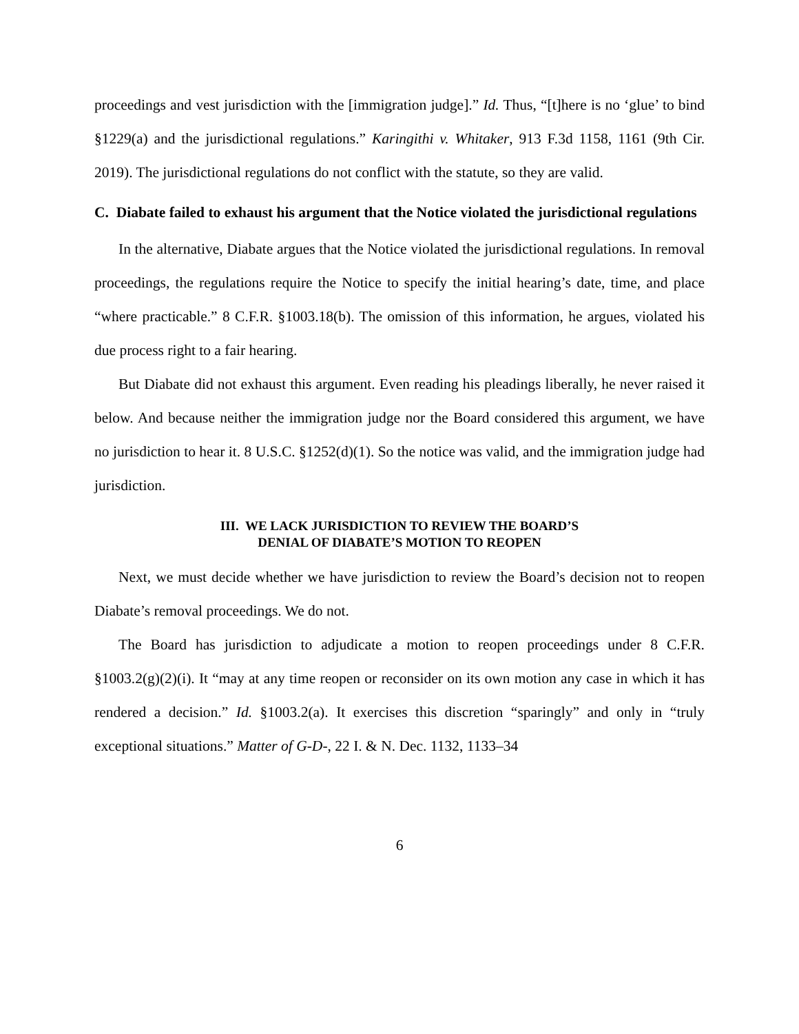proceedings and vest jurisdiction with the [immigration judge].” Id. Thus, “[t]here is no ‘glue’ to bind §1229(a) and the jurisdictional regulations.” Karingithi v. Whitaker, 913 F.3d 1158, 1161 (9th Cir. 2019). The jurisdictional regulations do not conflict with the statute, so they are valid.
C. Diabate failed to exhaust his argument that the Notice violated the jurisdictional regulations
In the alternative, Diabate argues that the Notice violated the jurisdictional regulations. In removal proceedings, the regulations require the Notice to specify the initial hearing’s date, time, and place “where practicable.” 8 C.F.R. §1003.18(b). The omission of this information, he argues, violated his due process right to a fair hearing.
But Diabate did not exhaust this argument. Even reading his pleadings liberally, he never raised it below. And because neither the immigration judge nor the Board considered this argument, we have no jurisdiction to hear it. 8 U.S.C. §1252(d)(1). So the notice was valid, and the immigration judge had jurisdiction.
III. WE LACK JURISDICTION TO REVIEW THE BOARD’S
DENIAL OF DIABATE’S MOTION TO REOPEN
Next, we must decide whether we have jurisdiction to review the Board’s decision not to reopen Diabate’s removal proceedings. We do not.
The Board has jurisdiction to adjudicate a motion to reopen proceedings under 8 C.F.R. §1003.2(g)(2)(i). It “may at any time reopen or reconsider on its own motion any case in which it has rendered a decision.” Id. §1003.2(a). It exercises this discretion “sparingly” and only in “truly exceptional situations.” Matter of G-D-, 22 I. & N. Dec. 1132, 1133–34
6